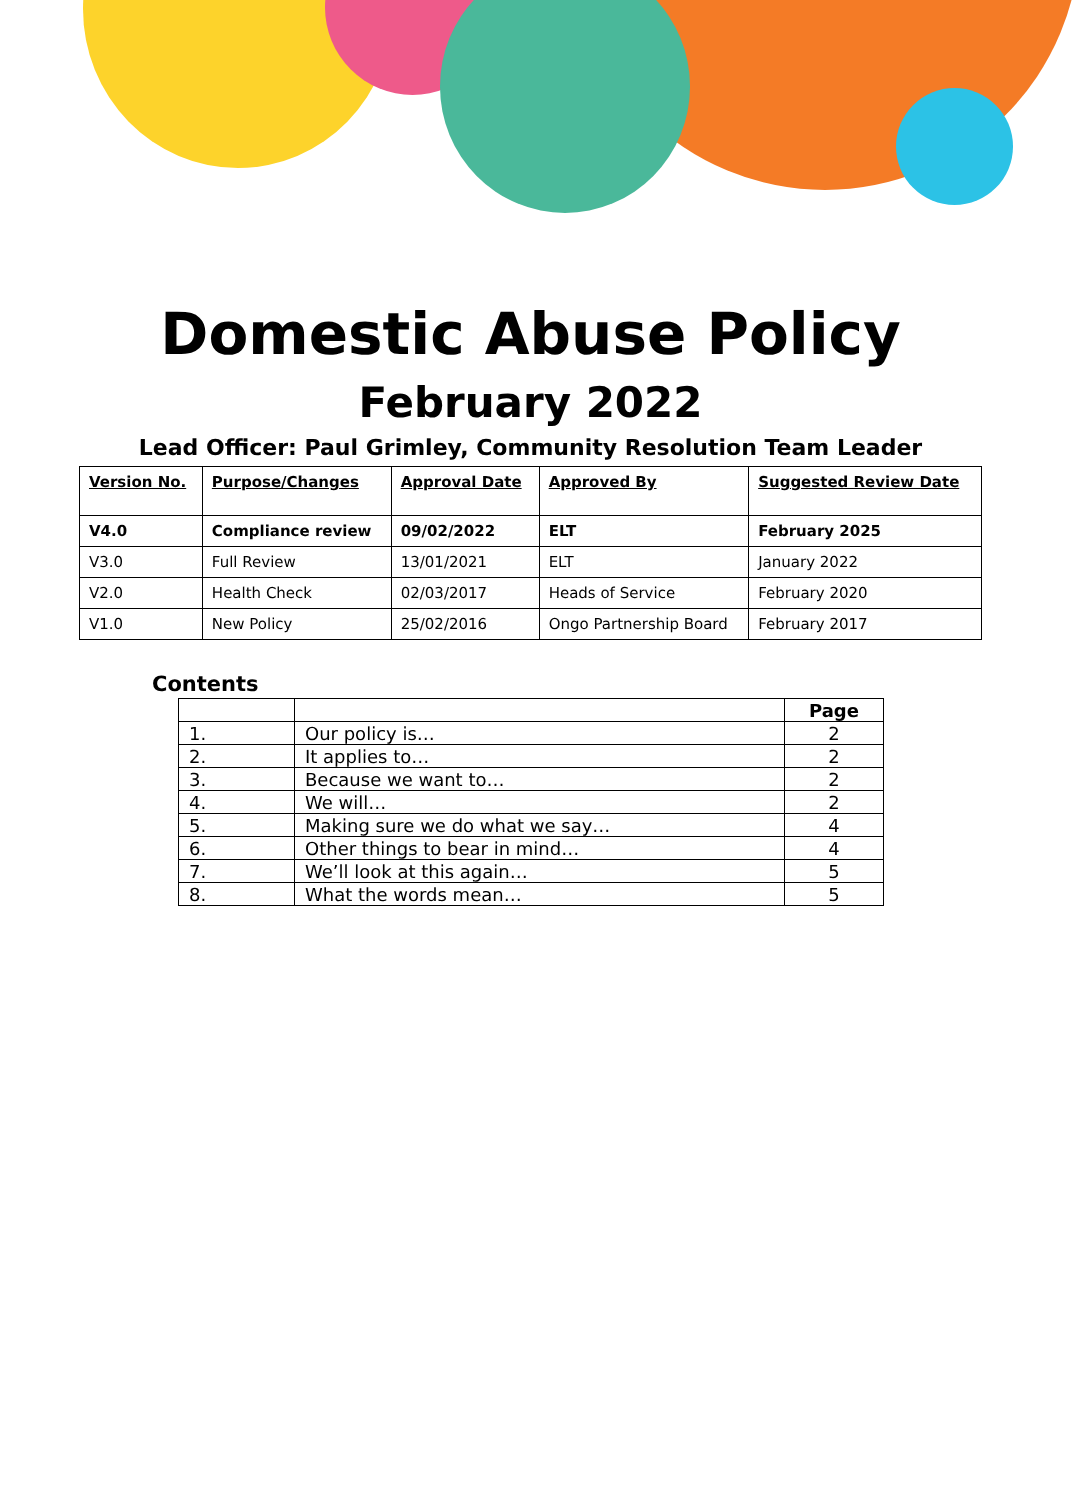Domestic Abuse Policy
February 2022
Lead Officer: Paul Grimley, Community Resolution Team Leader
| Version No. | Purpose/Changes | Approval Date | Approved By | Suggested Review Date |
| V4.0 | Compliance review | 09/02/2022 | ELT | February 2025 |
| V3.0 | Full Review | 13/01/2021 | ELT | January 2022 |
| V2.0 | Health Check | 02/03/2017 | Heads of Service | February 2020 |
| V1.0 | New Policy | 25/02/2016 | Ongo Partnership Board | February 2017 |
Contents
| | | Page |
| 1. | Our policy is… | 2 |
| 2. | It applies to… | 2 |
| 3. | Because we want to… | 2 |
| 4. | We will… | 2 |
| 5. | Making sure we do what we say… | 4 |
| 6. | Other things to bear in mind… | 4 |
| 7. | We’ll look at this again… | 5 |
| 8. | What the words mean… | 5 |